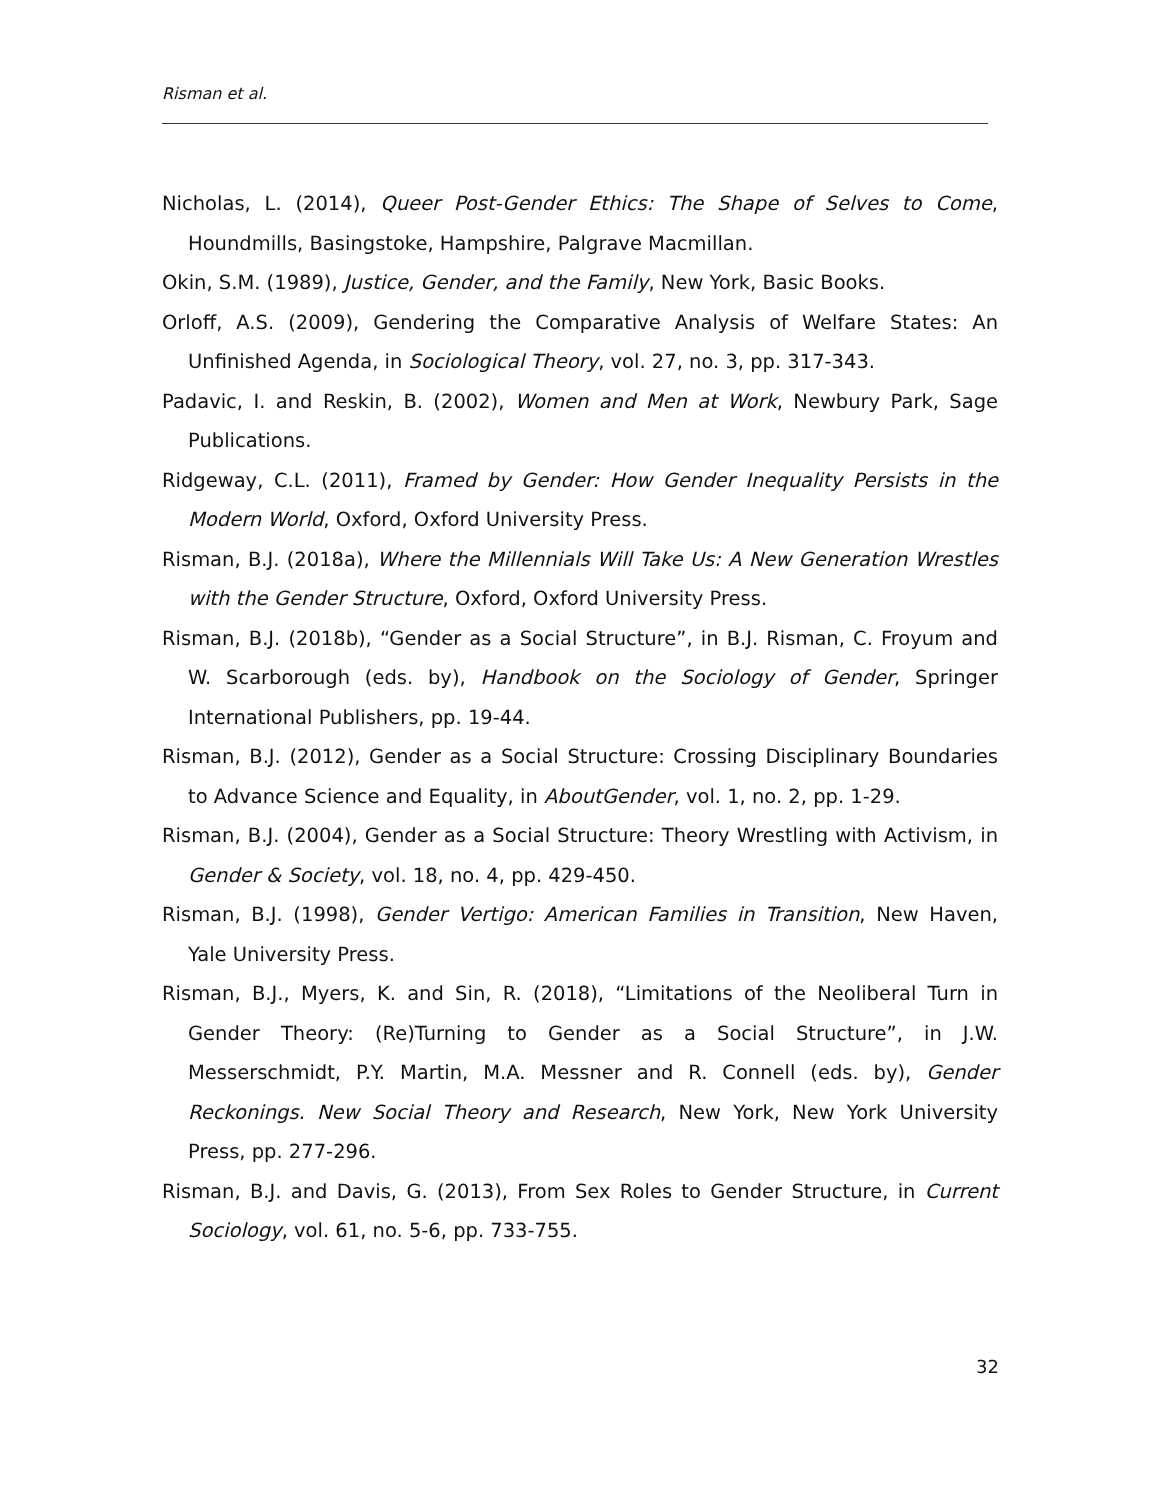Risman et al.
Nicholas, L. (2014), Queer Post-Gender Ethics: The Shape of Selves to Come, Houndmills, Basingstoke, Hampshire, Palgrave Macmillan.
Okin, S.M. (1989), Justice, Gender, and the Family, New York, Basic Books.
Orloff, A.S. (2009), Gendering the Comparative Analysis of Welfare States: An Unfinished Agenda, in Sociological Theory, vol. 27, no. 3, pp. 317-343.
Padavic, I. and Reskin, B. (2002), Women and Men at Work, Newbury Park, Sage Publications.
Ridgeway, C.L. (2011), Framed by Gender: How Gender Inequality Persists in the Modern World, Oxford, Oxford University Press.
Risman, B.J. (2018a), Where the Millennials Will Take Us: A New Generation Wrestles with the Gender Structure, Oxford, Oxford University Press.
Risman, B.J. (2018b), “Gender as a Social Structure”, in B.J. Risman, C. Froyum and W. Scarborough (eds. by), Handbook on the Sociology of Gender, Springer International Publishers, pp. 19-44.
Risman, B.J. (2012), Gender as a Social Structure: Crossing Disciplinary Boundaries to Advance Science and Equality, in AboutGender, vol. 1, no. 2, pp. 1-29.
Risman, B.J. (2004), Gender as a Social Structure: Theory Wrestling with Activism, in Gender & Society, vol. 18, no. 4, pp. 429-450.
Risman, B.J. (1998), Gender Vertigo: American Families in Transition, New Haven, Yale University Press.
Risman, B.J., Myers, K. and Sin, R. (2018), “Limitations of the Neoliberal Turn in Gender Theory: (Re)Turning to Gender as a Social Structure”, in J.W. Messerschmidt, P.Y. Martin, M.A. Messner and R. Connell (eds. by), Gender Reckonings. New Social Theory and Research, New York, New York University Press, pp. 277-296.
Risman, B.J. and Davis, G. (2013), From Sex Roles to Gender Structure, in Current Sociology, vol. 61, no. 5-6, pp. 733-755.
32